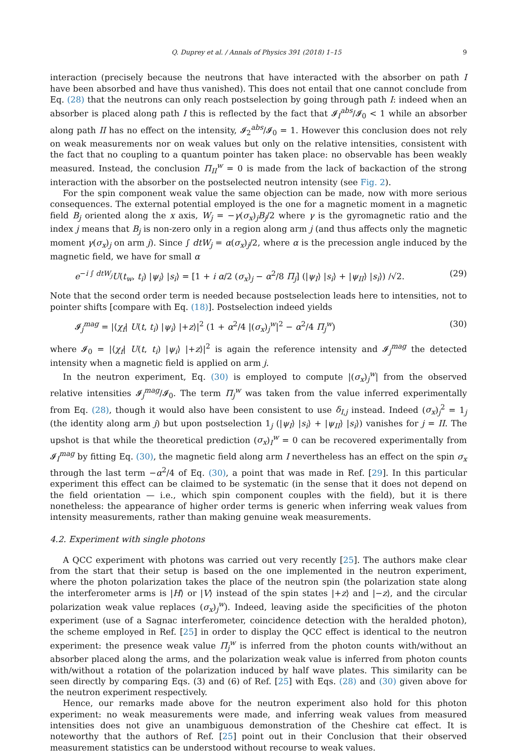Q. Duprey et al. / Annals of Physics 391 (2018) 1–15 9
interaction (precisely because the neutrons that have interacted with the absorber on path I have been absorbed and have thus vanished). This does not entail that one cannot conclude from Eq. (28) that the neutrons can only reach postselection by going through path I: indeed when an absorber is placed along path I this is reflected by the fact that 𝓘<sub>I</sub><sup>abs</sup>/𝓘<sub>0</sub> < 1 while an absorber along path II has no effect on the intensity, 𝓘<sub>2</sub><sup>abs</sup>/𝓘<sub>0</sub> = 1. However this conclusion does not rely on weak measurements nor on weak values but only on the relative intensities, consistent with the fact that no coupling to a quantum pointer has taken place: no observable has been weakly measured. Instead, the conclusion Π<sub>II</sub><sup>w</sup> = 0 is made from the lack of backaction of the strong interaction with the absorber on the postselected neutron intensity (see Fig. 2).
For the spin component weak value the same objection can be made, now with more serious consequences. The external potential employed is the one for a magnetic moment in a magnetic field B<sub>j</sub> oriented along the x axis, W<sub>j</sub> = −γ(σ<sub>x</sub>)<sub>j</sub>B<sub>j</sub>/2 where γ is the gyromagnetic ratio and the index j means that B<sub>j</sub> is non-zero only in a region along arm j (and thus affects only the magnetic moment γ(σ<sub>x</sub>)<sub>j</sub> on arm j). Since ∫ dtW<sub>j</sub> = α(σ<sub>x</sub>)<sub>j</sub>/2, where α is the precession angle induced by the magnetic field, we have for small α
e<sup>−i ∫ dtW<sub>j</sub></sup>U(t<sub>w</sub>, t<sub>i</sub>) |ψ<sub>i</sub>⟩ |s<sub>i</sub>⟩ = [1 + i α/2 (σ<sub>x</sub>)<sub>j</sub> − α<sup>2</sup>/8 Π<sub>j</sub>] (|ψ<sub>I</sub>⟩ |s<sub>i</sub>⟩ + |ψ<sub>II</sub>⟩ |s<sub>i</sub>⟩) /√2. (29)
Note that the second order term is needed because postselection leads here to intensities, not to pointer shifts [compare with Eq. (18)]. Postselection indeed yields
𝓘<sub>j</sub><sup>mag</sup> = |⟨χ<sub>f</sub>| U(t, t<sub>i</sub>) |ψ<sub>i</sub>⟩ |+z⟩|<sup>2</sup> (1 + α<sup>2</sup>/4 |(σ<sub>x</sub>)<sub>j</sub><sup>w</sup>|<sup>2</sup> − α<sup>2</sup>/4 Π<sub>j</sub><sup>w</sup>) (30)
where 𝓘<sub>0</sub> = |⟨χ<sub>f</sub>| U(t, t<sub>i</sub>) |ψ<sub>i</sub>⟩ |+z⟩|<sup>2</sup> is again the reference intensity and 𝓘<sub>j</sub><sup>mag</sup> the detected intensity when a magnetic field is applied on arm j.
In the neutron experiment, Eq. (30) is employed to compute |(σ<sub>x</sub>)<sub>j</sub><sup>w</sup>| from the observed relative intensities 𝓘<sub>j</sub><sup>mag</sup>/𝓘<sub>0</sub>. The term Π<sub>j</sub><sup>w</sup> was taken from the value inferred experimentally from Eq. (28), though it would also have been consistent to use δ<sub>I,j</sub> instead. Indeed (σ<sub>x</sub>)<sub>j</sub><sup>2</sup> = 1<sub>j</sub> (the identity along arm j) but upon postselection 1<sub>j</sub> (|ψ<sub>I</sub>⟩ |s<sub>i</sub>⟩ + |ψ<sub>II</sub>⟩ |s<sub>i</sub>⟩) vanishes for j = II. The upshot is that while the theoretical prediction (σ<sub>x</sub>)<sub>I</sub><sup>w</sup> = 0 can be recovered experimentally from 𝓘<sub>I</sub><sup>mag</sup> by fitting Eq. (30), the magnetic field along arm I nevertheless has an effect on the spin σ<sub>x</sub> through the last term −α<sup>2</sup>/4 of Eq. (30), a point that was made in Ref. [29]. In this particular experiment this effect can be claimed to be systematic (in the sense that it does not depend on the field orientation — i.e., which spin component couples with the field), but it is there nonetheless: the appearance of higher order terms is generic when inferring weak values from intensity measurements, rather than making genuine weak measurements.
4.2. Experiment with single photons
A QCC experiment with photons was carried out very recently [25]. The authors make clear from the start that their setup is based on the one implemented in the neutron experiment, where the photon polarization takes the place of the neutron spin (the polarization state along the interferometer arms is |H⟩ or |V⟩ instead of the spin states |+z⟩ and |−z⟩, and the circular polarization weak value replaces (σ<sub>x</sub>)<sub>j</sub><sup>w</sup>). Indeed, leaving aside the specificities of the photon experiment (use of a Sagnac interferometer, coincidence detection with the heralded photon), the scheme employed in Ref. [25] in order to display the QCC effect is identical to the neutron experiment: the presence weak value Π<sub>j</sub><sup>w</sup> is inferred from the photon counts with/without an absorber placed along the arms, and the polarization weak value is inferred from photon counts with/without a rotation of the polarization induced by half wave plates. This similarity can be seen directly by comparing Eqs. (3) and (6) of Ref. [25] with Eqs. (28) and (30) given above for the neutron experiment respectively.
Hence, our remarks made above for the neutron experiment also hold for this photon experiment: no weak measurements were made, and inferring weak values from measured intensities does not give an unambiguous demonstration of the Cheshire cat effect. It is noteworthy that the authors of Ref. [25] point out in their Conclusion that their observed measurement statistics can be understood without recourse to weak values.